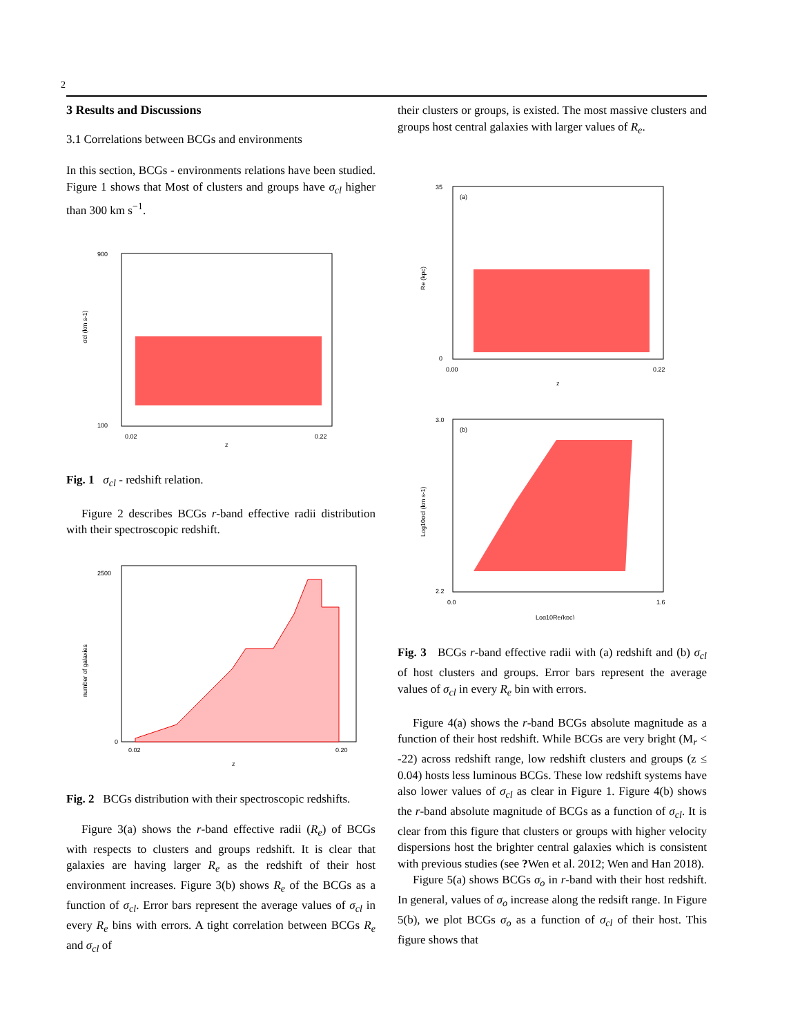2
3 Results and Discussions
3.1 Correlations between BCGs and environments
In this section, BCGs - environments relations have been studied. Figure 1 shows that Most of clusters and groups have σ<sub>cl</sub> higher than 300 km s<sup>−1</sup>.
900
100
0.02
0.22
z
σcl (km s-1)
Fig. 1 σ<sub>cl</sub> - redshift relation.
Figure 2 describes BCGs r-band effective radii distribution with their spectroscopic redshift.
2500
0
0.02
0.20
z
number of galaxies
Fig. 2 BCGs distribution with their spectroscopic redshifts.
Figure 3(a) shows the r-band effective radii (R<sub>e</sub>) of BCGs with respects to clusters and groups redshift. It is clear that galaxies are having larger R<sub>e</sub> as the redshift of their host environment increases. Figure 3(b) shows R<sub>e</sub> of the BCGs as a function of σ<sub>cl</sub>. Error bars represent the average values of σ<sub>cl</sub> in every R<sub>e</sub> bins with errors. A tight correlation between BCGs R<sub>e</sub> and σ<sub>cl</sub> of
their clusters or groups, is existed. The most massive clusters and groups host central galaxies with larger values of R<sub>e</sub>.
(a)
35
0
0.00
0.22
z
Re (kpc)
(b)
3.0
2.2
0.0
1.6
Log10Re(kpc)
Log10σcl (km s-1)
Fig. 3 BCGs r-band effective radii with (a) redshift and (b) σ<sub>cl</sub> of host clusters and groups. Error bars represent the average values of σ<sub>cl</sub> in every R<sub>e</sub> bin with errors.
Figure 4(a) shows the r-band BCGs absolute magnitude as a function of their host redshift. While BCGs are very bright (M<sub>r</sub> < -22) across redshift range, low redshift clusters and groups (z ≤ 0.04) hosts less luminous BCGs. These low redshift systems have also lower values of σ<sub>cl</sub> as clear in Figure 1. Figure 4(b) shows the r-band absolute magnitude of BCGs as a function of σ<sub>cl</sub>. It is clear from this figure that clusters or groups with higher velocity dispersions host the brighter central galaxies which is consistent with previous studies (see ?Wen et al. 2012; Wen and Han 2018).
Figure 5(a) shows BCGs σ<sub>o</sub> in r-band with their host redshift. In general, values of σ<sub>o</sub> increase along the redsift range. In Figure 5(b), we plot BCGs σ<sub>o</sub> as a function of σ<sub>cl</sub> of their host. This figure shows that